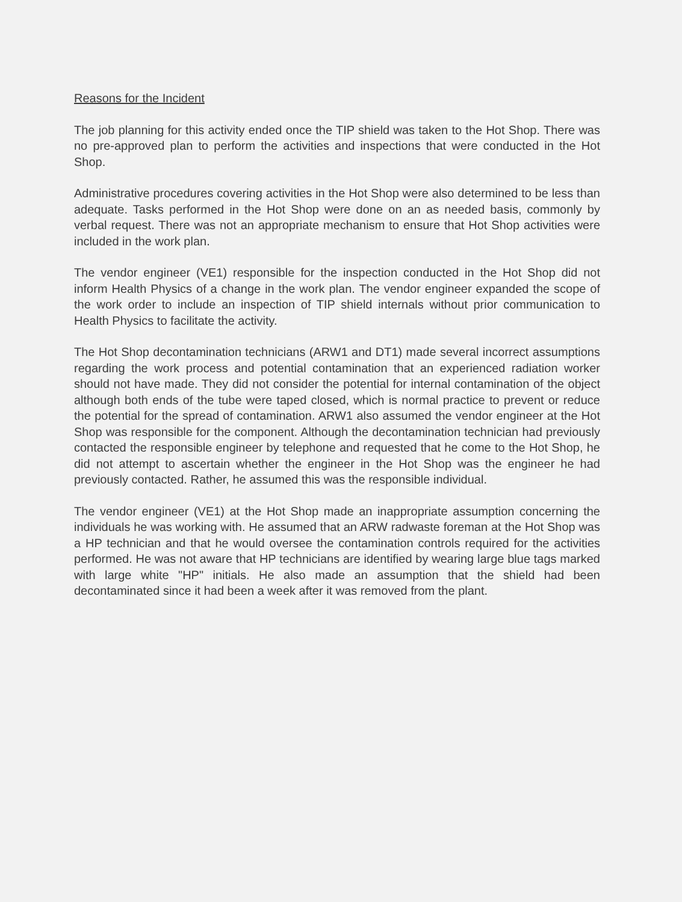Reasons for the Incident
The job planning for this activity ended once the TIP shield was taken to the Hot Shop. There was no pre-approved plan to perform the activities and inspections that were conducted in the Hot Shop.
Administrative procedures covering activities in the Hot Shop were also determined to be less than adequate. Tasks performed in the Hot Shop were done on an as needed basis, commonly by verbal request. There was not an appropriate mechanism to ensure that Hot Shop activities were included in the work plan.
The vendor engineer (VE1) responsible for the inspection conducted in the Hot Shop did not inform Health Physics of a change in the work plan. The vendor engineer expanded the scope of the work order to include an inspection of TIP shield internals without prior communication to Health Physics to facilitate the activity.
The Hot Shop decontamination technicians (ARW1 and DT1) made several incorrect assumptions regarding the work process and potential contamination that an experienced radiation worker should not have made. They did not consider the potential for internal contamination of the object although both ends of the tube were taped closed, which is normal practice to prevent or reduce the potential for the spread of contamination. ARW1 also assumed the vendor engineer at the Hot Shop was responsible for the component. Although the decontamination technician had previously contacted the responsible engineer by telephone and requested that he come to the Hot Shop, he did not attempt to ascertain whether the engineer in the Hot Shop was the engineer he had previously contacted. Rather, he assumed this was the responsible individual.
The vendor engineer (VE1) at the Hot Shop made an inappropriate assumption concerning the individuals he was working with. He assumed that an ARW radwaste foreman at the Hot Shop was a HP technician and that he would oversee the contamination controls required for the activities performed. He was not aware that HP technicians are identified by wearing large blue tags marked with large white "HP" initials. He also made an assumption that the shield had been decontaminated since it had been a week after it was removed from the plant.